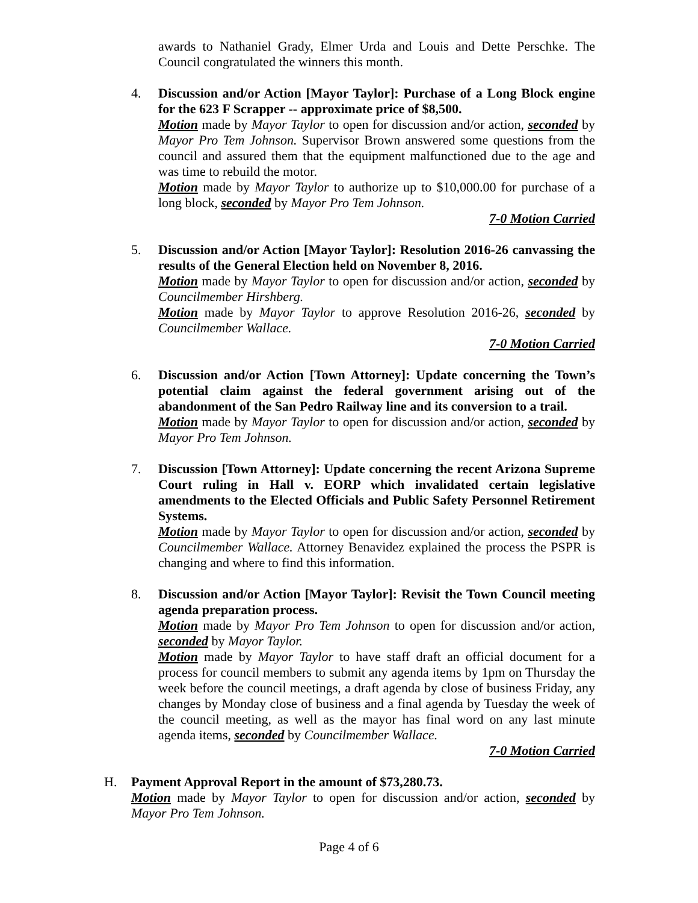awards to Nathaniel Grady, Elmer Urda and Louis and Dette Perschke. The Council congratulated the winners this month.
4. Discussion and/or Action [Mayor Taylor]: Purchase of a Long Block engine for the 623 F Scrapper -- approximate price of $8,500.
Motion made by Mayor Taylor to open for discussion and/or action, seconded by Mayor Pro Tem Johnson. Supervisor Brown answered some questions from the council and assured them that the equipment malfunctioned due to the age and was time to rebuild the motor.
Motion made by Mayor Taylor to authorize up to $10,000.00 for purchase of a long block, seconded by Mayor Pro Tem Johnson.
7-0 Motion Carried
5. Discussion and/or Action [Mayor Taylor]: Resolution 2016-26 canvassing the results of the General Election held on November 8, 2016.
Motion made by Mayor Taylor to open for discussion and/or action, seconded by Councilmember Hirshberg.
Motion made by Mayor Taylor to approve Resolution 2016-26, seconded by Councilmember Wallace.
7-0 Motion Carried
6. Discussion and/or Action [Town Attorney]: Update concerning the Town’s potential claim against the federal government arising out of the abandonment of the San Pedro Railway line and its conversion to a trail.
Motion made by Mayor Taylor to open for discussion and/or action, seconded by Mayor Pro Tem Johnson.
7. Discussion [Town Attorney]: Update concerning the recent Arizona Supreme Court ruling in Hall v. EORP which invalidated certain legislative amendments to the Elected Officials and Public Safety Personnel Retirement Systems.
Motion made by Mayor Taylor to open for discussion and/or action, seconded by Councilmember Wallace. Attorney Benavidez explained the process the PSPR is changing and where to find this information.
8. Discussion and/or Action [Mayor Taylor]: Revisit the Town Council meeting agenda preparation process.
Motion made by Mayor Pro Tem Johnson to open for discussion and/or action, seconded by Mayor Taylor.
Motion made by Mayor Taylor to have staff draft an official document for a process for council members to submit any agenda items by 1pm on Thursday the week before the council meetings, a draft agenda by close of business Friday, any changes by Monday close of business and a final agenda by Tuesday the week of the council meeting, as well as the mayor has final word on any last minute agenda items, seconded by Councilmember Wallace.
7-0 Motion Carried
H. Payment Approval Report in the amount of $73,280.73.
Motion made by Mayor Taylor to open for discussion and/or action, seconded by Mayor Pro Tem Johnson.
Page 4 of 6